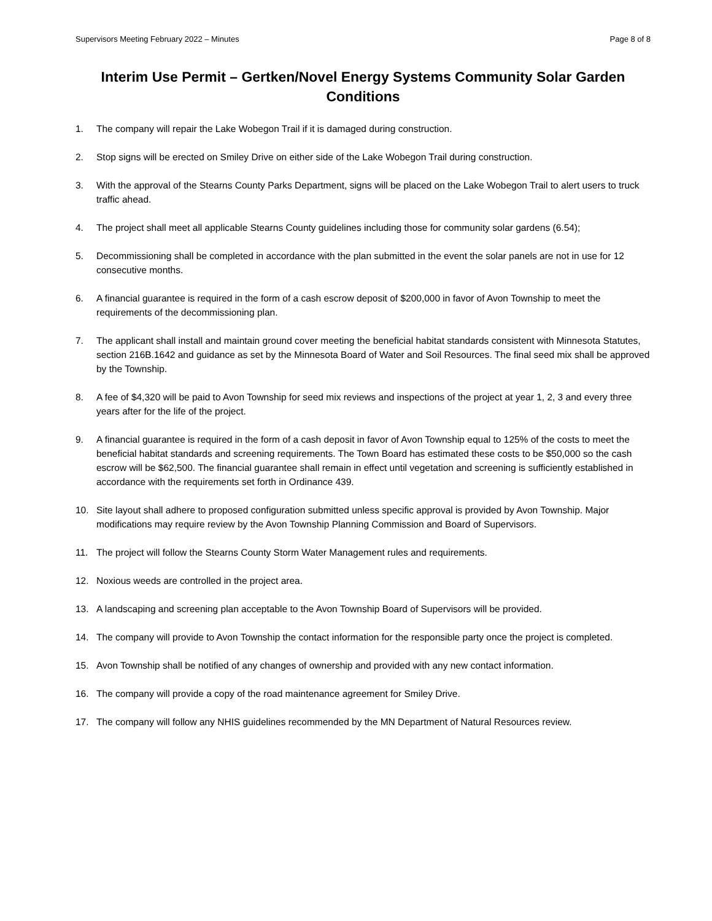Supervisors Meeting February 2022 – Minutes Page 8 of 8
Interim Use Permit – Gertken/Novel Energy Systems Community Solar Garden Conditions
1. The company will repair the Lake Wobegon Trail if it is damaged during construction.
2. Stop signs will be erected on Smiley Drive on either side of the Lake Wobegon Trail during construction.
3. With the approval of the Stearns County Parks Department, signs will be placed on the Lake Wobegon Trail to alert users to truck traffic ahead.
4. The project shall meet all applicable Stearns County guidelines including those for community solar gardens (6.54);
5. Decommissioning shall be completed in accordance with the plan submitted in the event the solar panels are not in use for 12 consecutive months.
6. A financial guarantee is required in the form of a cash escrow deposit of $200,000 in favor of Avon Township to meet the requirements of the decommissioning plan.
7. The applicant shall install and maintain ground cover meeting the beneficial habitat standards consistent with Minnesota Statutes, section 216B.1642 and guidance as set by the Minnesota Board of Water and Soil Resources. The final seed mix shall be approved by the Township.
8. A fee of $4,320 will be paid to Avon Township for seed mix reviews and inspections of the project at year 1, 2, 3 and every three years after for the life of the project.
9. A financial guarantee is required in the form of a cash deposit in favor of Avon Township equal to 125% of the costs to meet the beneficial habitat standards and screening requirements. The Town Board has estimated these costs to be $50,000 so the cash escrow will be $62,500. The financial guarantee shall remain in effect until vegetation and screening is sufficiently established in accordance with the requirements set forth in Ordinance 439.
10. Site layout shall adhere to proposed configuration submitted unless specific approval is provided by Avon Township. Major modifications may require review by the Avon Township Planning Commission and Board of Supervisors.
11. The project will follow the Stearns County Storm Water Management rules and requirements.
12. Noxious weeds are controlled in the project area.
13. A landscaping and screening plan acceptable to the Avon Township Board of Supervisors will be provided.
14. The company will provide to Avon Township the contact information for the responsible party once the project is completed.
15. Avon Township shall be notified of any changes of ownership and provided with any new contact information.
16. The company will provide a copy of the road maintenance agreement for Smiley Drive.
17. The company will follow any NHIS guidelines recommended by the MN Department of Natural Resources review.